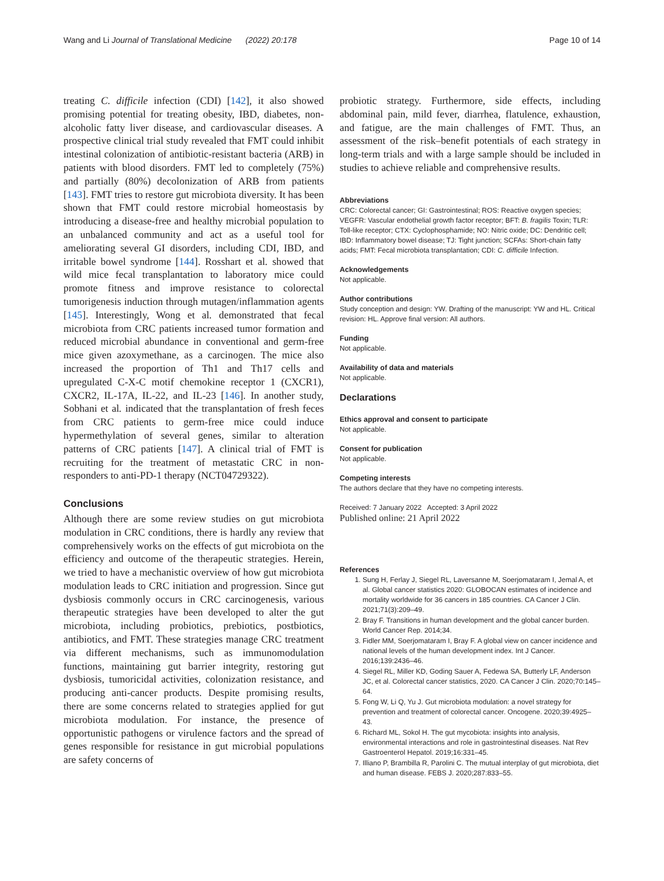Wang and Li Journal of Translational Medicine (2022) 20:178 Page 10 of 14
treating C. difficile infection (CDI) [142], it also showed promising potential for treating obesity, IBD, diabetes, non-alcoholic fatty liver disease, and cardiovascular diseases. A prospective clinical trial study revealed that FMT could inhibit intestinal colonization of antibiotic-resistant bacteria (ARB) in patients with blood disorders. FMT led to completely (75%) and partially (80%) decolonization of ARB from patients [143]. FMT tries to restore gut microbiota diversity. It has been shown that FMT could restore microbial homeostasis by introducing a disease-free and healthy microbial population to an unbalanced community and act as a useful tool for ameliorating several GI disorders, including CDI, IBD, and irritable bowel syndrome [144]. Rosshart et al. showed that wild mice fecal transplantation to laboratory mice could promote fitness and improve resistance to colorectal tumorigenesis induction through mutagen/inflammation agents [145]. Interestingly, Wong et al. demonstrated that fecal microbiota from CRC patients increased tumor formation and reduced microbial abundance in conventional and germ-free mice given azoxymethane, as a carcinogen. The mice also increased the proportion of Th1 and Th17 cells and upregulated C-X-C motif chemokine receptor 1 (CXCR1), CXCR2, IL-17A, IL-22, and IL-23 [146]. In another study, Sobhani et al. indicated that the transplantation of fresh feces from CRC patients to germ-free mice could induce hypermethylation of several genes, similar to alteration patterns of CRC patients [147]. A clinical trial of FMT is recruiting for the treatment of metastatic CRC in non-responders to anti-PD-1 therapy (NCT04729322).
Conclusions
Although there are some review studies on gut microbiota modulation in CRC conditions, there is hardly any review that comprehensively works on the effects of gut microbiota on the efficiency and outcome of the therapeutic strategies. Herein, we tried to have a mechanistic overview of how gut microbiota modulation leads to CRC initiation and progression. Since gut dysbiosis commonly occurs in CRC carcinogenesis, various therapeutic strategies have been developed to alter the gut microbiota, including probiotics, prebiotics, postbiotics, antibiotics, and FMT. These strategies manage CRC treatment via different mechanisms, such as immunomodulation functions, maintaining gut barrier integrity, restoring gut dysbiosis, tumoricidal activities, colonization resistance, and producing anti-cancer products. Despite promising results, there are some concerns related to strategies applied for gut microbiota modulation. For instance, the presence of opportunistic pathogens or virulence factors and the spread of genes responsible for resistance in gut microbial populations are safety concerns of
probiotic strategy. Furthermore, side effects, including abdominal pain, mild fever, diarrhea, flatulence, exhaustion, and fatigue, are the main challenges of FMT. Thus, an assessment of the risk–benefit potentials of each strategy in long-term trials and with a large sample should be included in studies to achieve reliable and comprehensive results.
Abbreviations
CRC: Colorectal cancer; GI: Gastrointestinal; ROS: Reactive oxygen species; VEGFR: Vascular endothelial growth factor receptor; BFT: B. fragilis Toxin; TLR: Toll-like receptor; CTX: Cyclophosphamide; NO: Nitric oxide; DC: Dendritic cell; IBD: Inflammatory bowel disease; TJ: Tight junction; SCFAs: Short-chain fatty acids; FMT: Fecal microbiota transplantation; CDI: C. difficile Infection.
Acknowledgements
Not applicable.
Author contributions
Study conception and design: YW. Drafting of the manuscript: YW and HL. Critical revision: HL. Approve final version: All authors.
Funding
Not applicable.
Availability of data and materials
Not applicable.
Declarations
Ethics approval and consent to participate
Not applicable.
Consent for publication
Not applicable.
Competing interests
The authors declare that they have no competing interests.
Received: 7 January 2022 Accepted: 3 April 2022
Published online: 21 April 2022
References
1. Sung H, Ferlay J, Siegel RL, Laversanne M, Soerjomataram I, Jemal A, et al. Global cancer statistics 2020: GLOBOCAN estimates of incidence and mortality worldwide for 36 cancers in 185 countries. CA Cancer J Clin. 2021;71(3):209–49.
2. Bray F. Transitions in human development and the global cancer burden. World Cancer Rep. 2014;34.
3. Fidler MM, Soerjomataram I, Bray F. A global view on cancer incidence and national levels of the human development index. Int J Cancer. 2016;139:2436–46.
4. Siegel RL, Miller KD, Goding Sauer A, Fedewa SA, Butterly LF, Anderson JC, et al. Colorectal cancer statistics, 2020. CA Cancer J Clin. 2020;70:145–64.
5. Fong W, Li Q, Yu J. Gut microbiota modulation: a novel strategy for prevention and treatment of colorectal cancer. Oncogene. 2020;39:4925–43.
6. Richard ML, Sokol H. The gut mycobiota: insights into analysis, environmental interactions and role in gastrointestinal diseases. Nat Rev Gastroenterol Hepatol. 2019;16:331–45.
7. Illiano P, Brambilla R, Parolini C. The mutual interplay of gut microbiota, diet and human disease. FEBS J. 2020;287:833–55.